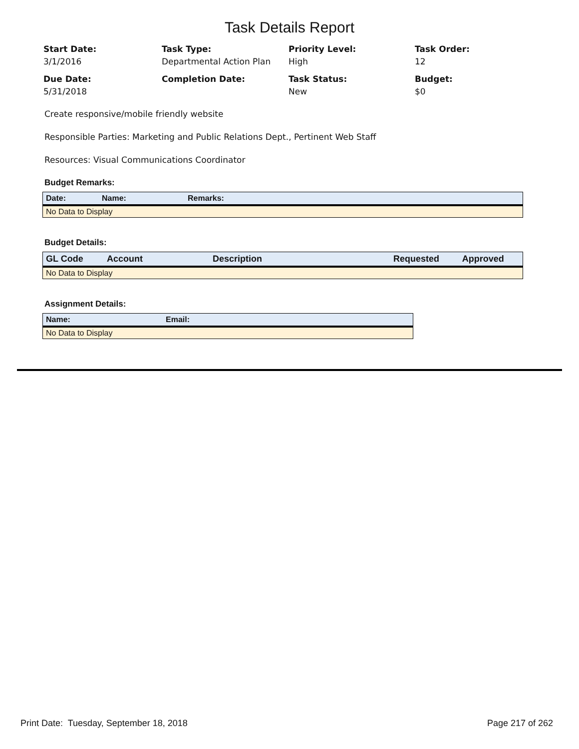Task Details Report
Start Date:
3/1/2016
Task Type:
Departmental Action Plan
Priority Level:
High
Task Order:
12
Due Date:
5/31/2018
Completion Date:
Task Status:
New
Budget:
$0
Create responsive/mobile friendly website
Responsible Parties: Marketing and Public Relations Dept., Pertinent Web Staff
Resources: Visual Communications Coordinator
Budget Remarks:
| Date: | Name: | Remarks: |
| --- | --- | --- |
| No Data to Display | | |
Budget Details:
| GL Code | Account | Description | Requested | Approved |
| --- | --- | --- | --- | --- |
| No Data to Display | | | | |
Assignment Details:
| Name: | Email: |
| --- | --- |
| No Data to Display | |
Print Date: Tuesday, September 18, 2018 Page 217 of 262